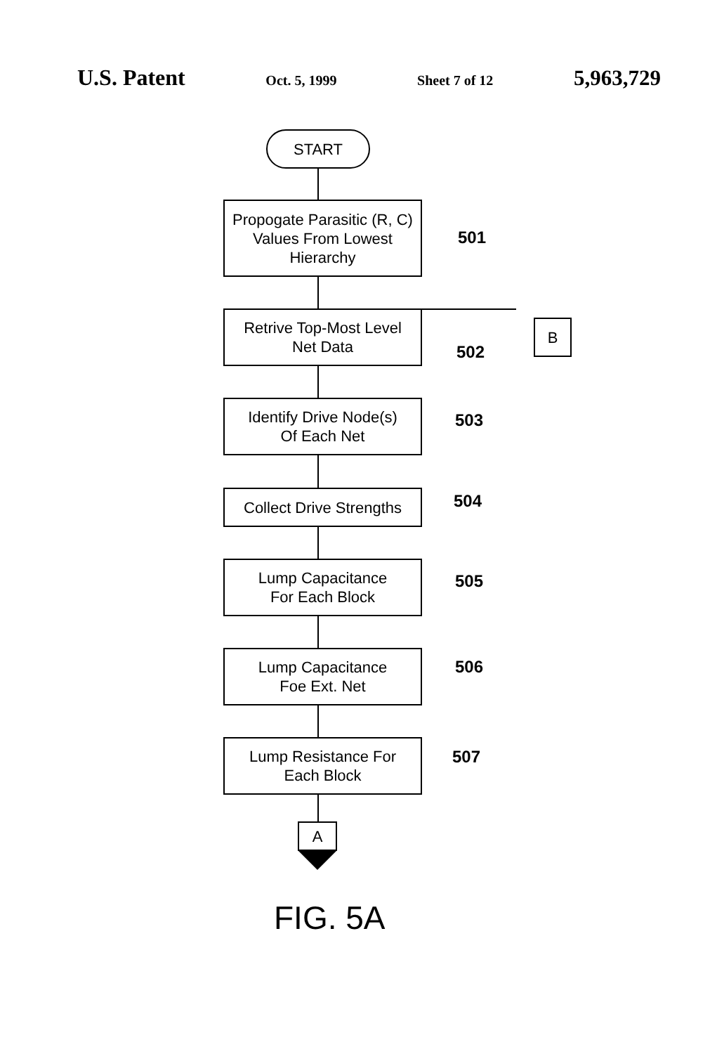U.S. Patent Oct. 5, 1999 Sheet 7 of 12 5,963,729
START
Propogate Parasitic (R, C)
Values From Lowest
Hierarchy
501
Retrive Top-Most Level
Net Data
502
B
Identify Drive Node(s)
Of Each Net
503
Collect Drive Strengths
504
Lump Capacitance
For Each Block
505
Lump Capacitance
Foe Ext. Net
506
Lump Resistance For
Each Block
507
A
FIG. 5A